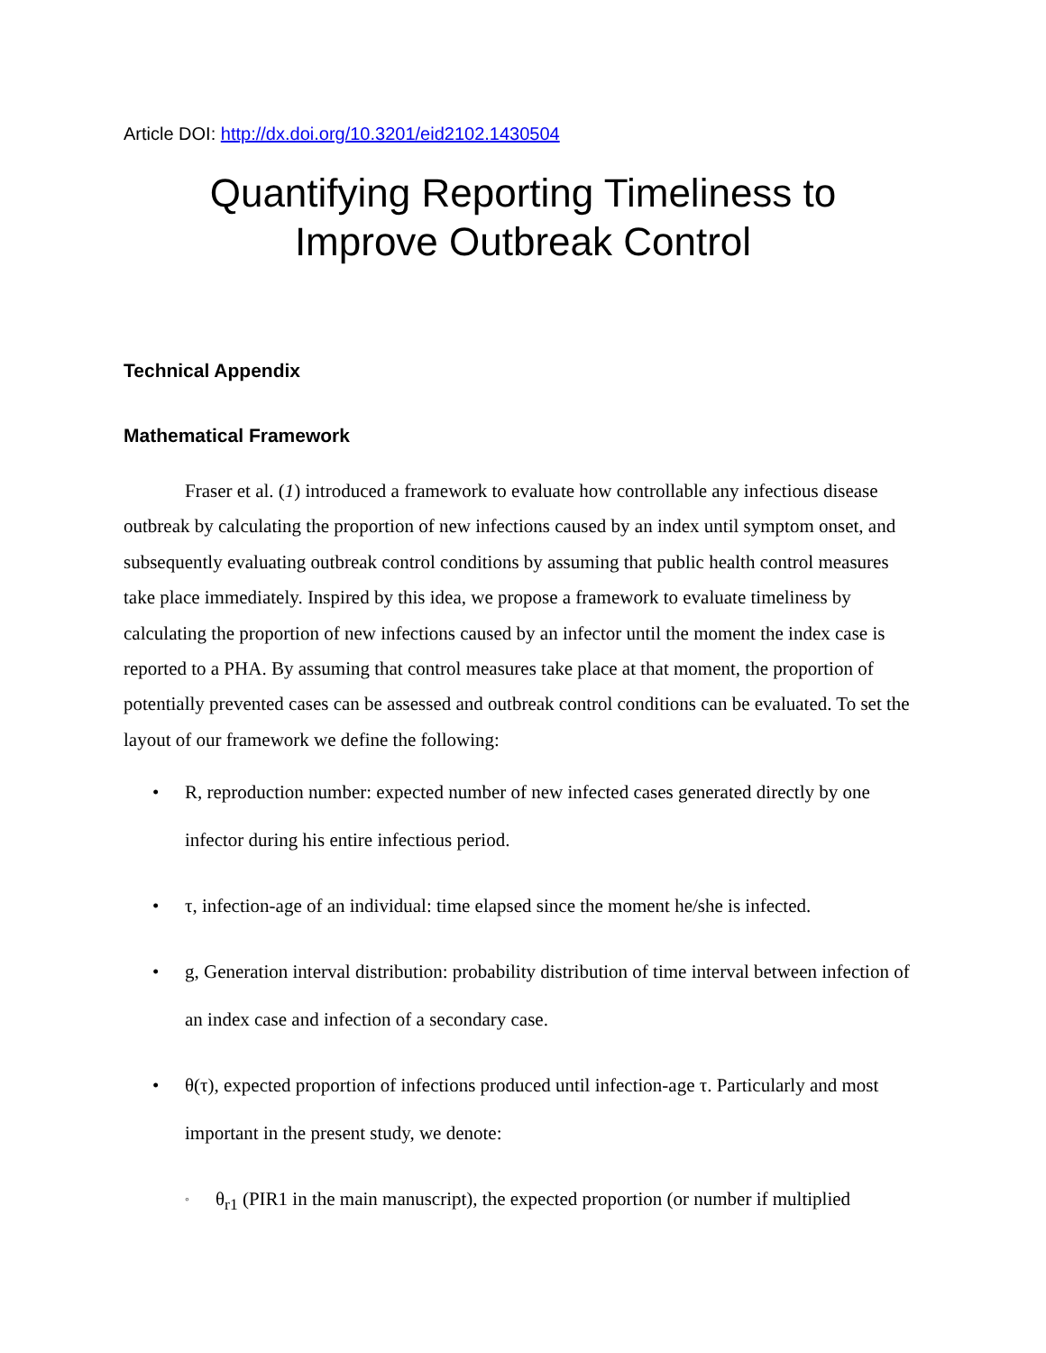Article DOI: http://dx.doi.org/10.3201/eid2102.1430504
Quantifying Reporting Timeliness to
Improve Outbreak Control
Technical Appendix
Mathematical Framework
Fraser et al. (1) introduced a framework to evaluate how controllable any infectious disease outbreak by calculating the proportion of new infections caused by an index until symptom onset, and subsequently evaluating outbreak control conditions by assuming that public health control measures take place immediately. Inspired by this idea, we propose a framework to evaluate timeliness by calculating the proportion of new infections caused by an infector until the moment the index case is reported to a PHA. By assuming that control measures take place at that moment, the proportion of potentially prevented cases can be assessed and outbreak control conditions can be evaluated. To set the layout of our framework we define the following:
• R, reproduction number: expected number of new infected cases generated directly by one infector during his entire infectious period.
• τ, infection-age of an individual: time elapsed since the moment he/she is infected.
• g, Generation interval distribution: probability distribution of time interval between infection of an index case and infection of a secondary case.
• θ(τ), expected proportion of infections produced until infection-age τ. Particularly and most important in the present study, we denote:
◦ θ<sub>r1</sub> (PIR1 in the main manuscript), the expected proportion (or number if multiplied